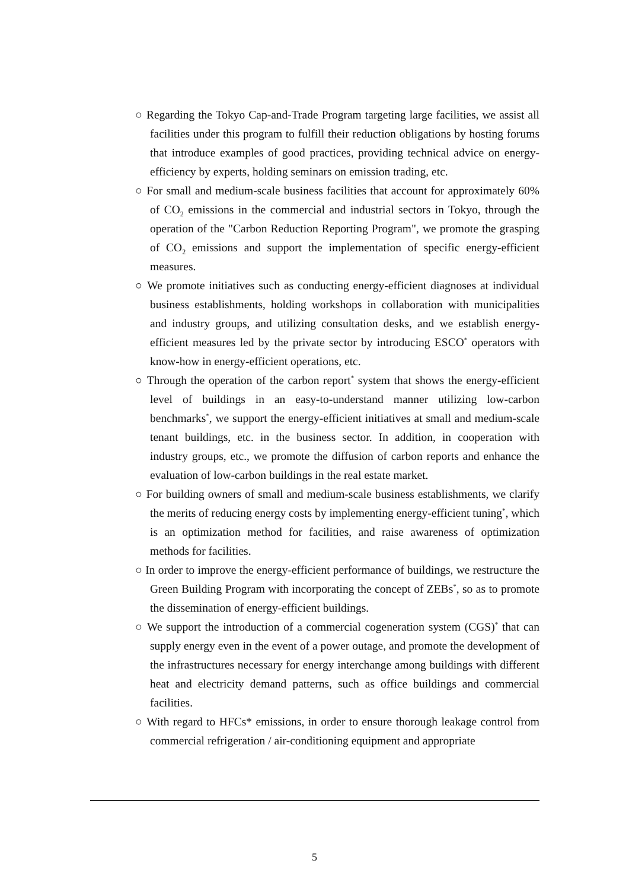○ Regarding the Tokyo Cap-and-Trade Program targeting large facilities, we assist all facilities under this program to fulfill their reduction obligations by hosting forums that introduce examples of good practices, providing technical advice on energy-efficiency by experts, holding seminars on emission trading, etc.
○ For small and medium-scale business facilities that account for approximately 60% of CO<sub>2</sub> emissions in the commercial and industrial sectors in Tokyo, through the operation of the "Carbon Reduction Reporting Program", we promote the grasping of CO<sub>2</sub> emissions and support the implementation of specific energy-efficient measures.
○ We promote initiatives such as conducting energy-efficient diagnoses at individual business establishments, holding workshops in collaboration with municipalities and industry groups, and utilizing consultation desks, and we establish energy-efficient measures led by the private sector by introducing ESCO<sup>*</sup> operators with know-how in energy-efficient operations, etc.
○ Through the operation of the carbon report<sup>*</sup> system that shows the energy-efficient level of buildings in an easy-to-understand manner utilizing low-carbon benchmarks<sup>*</sup>, we support the energy-efficient initiatives at small and medium-scale tenant buildings, etc. in the business sector. In addition, in cooperation with industry groups, etc., we promote the diffusion of carbon reports and enhance the evaluation of low-carbon buildings in the real estate market.
○ For building owners of small and medium-scale business establishments, we clarify the merits of reducing energy costs by implementing energy-efficient tuning<sup>*</sup>, which is an optimization method for facilities, and raise awareness of optimization methods for facilities.
○ In order to improve the energy-efficient performance of buildings, we restructure the Green Building Program with incorporating the concept of ZEBs<sup>*</sup>, so as to promote the dissemination of energy-efficient buildings.
○ We support the introduction of a commercial cogeneration system (CGS)<sup>*</sup> that can supply energy even in the event of a power outage, and promote the development of the infrastructures necessary for energy interchange among buildings with different heat and electricity demand patterns, such as office buildings and commercial facilities.
○ With regard to HFCs* emissions, in order to ensure thorough leakage control from commercial refrigeration / air-conditioning equipment and appropriate
5